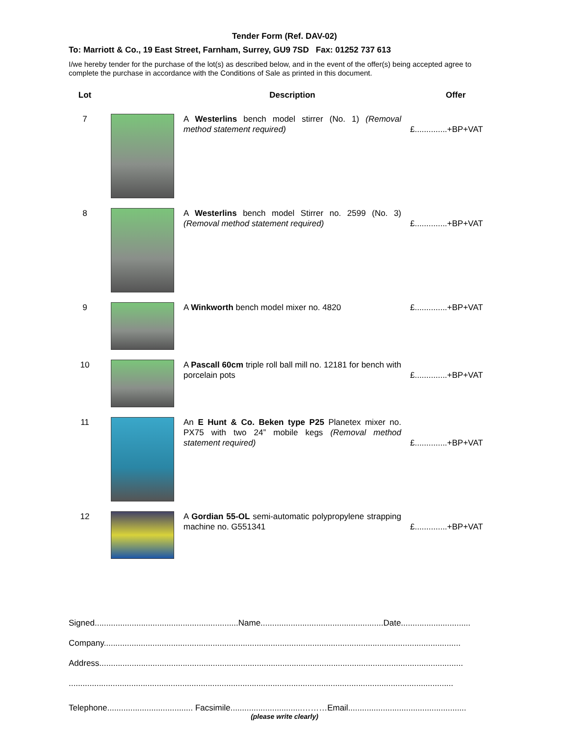Tender Form (Ref. DAV-02)
To: Marriott & Co., 19 East Street, Farnham, Surrey, GU9 7SD Fax: 01252 737 613
I/we hereby tender for the purchase of the lot(s) as described below, and in the event of the offer(s) being accepted agree to complete the purchase in accordance with the Conditions of Sale as printed in this document.
| Lot | | | Description | Offer |
| --- | --- | --- | --- | --- |
| 7 | | | A Westerlins bench model stirrer (No. 1) (Removal method statement required) | £..............+BP+VAT |
| 8 | | | A Westerlins bench model Stirrer no. 2599 (No. 3) (Removal method statement required) | £..............+BP+VAT |
| 9 | | | A Winkworth bench model mixer no. 4820 | £..............+BP+VAT |
| 10 | | | A Pascall 60cm triple roll ball mill no. 12181 for bench with porcelain pots | £..............+BP+VAT |
| 11 | | | An E Hunt & Co. Beken type P25 Planetex mixer no. PX75 with two 24” mobile kegs (Removal method statement required) | £..............+BP+VAT |
| 12 | | | A Gordian 55-OL semi-automatic polypropylene strapping machine no. G551341 | £..............+BP+VAT |
Signed..............................................................Name.....................................................Date..............................
Company..........................................................................................................................................................
Address.............................................................................................................................................................
......................................................................................................................................................................
Telephone..................................... Facsimile...............................………Email...................................................
(please write clearly)